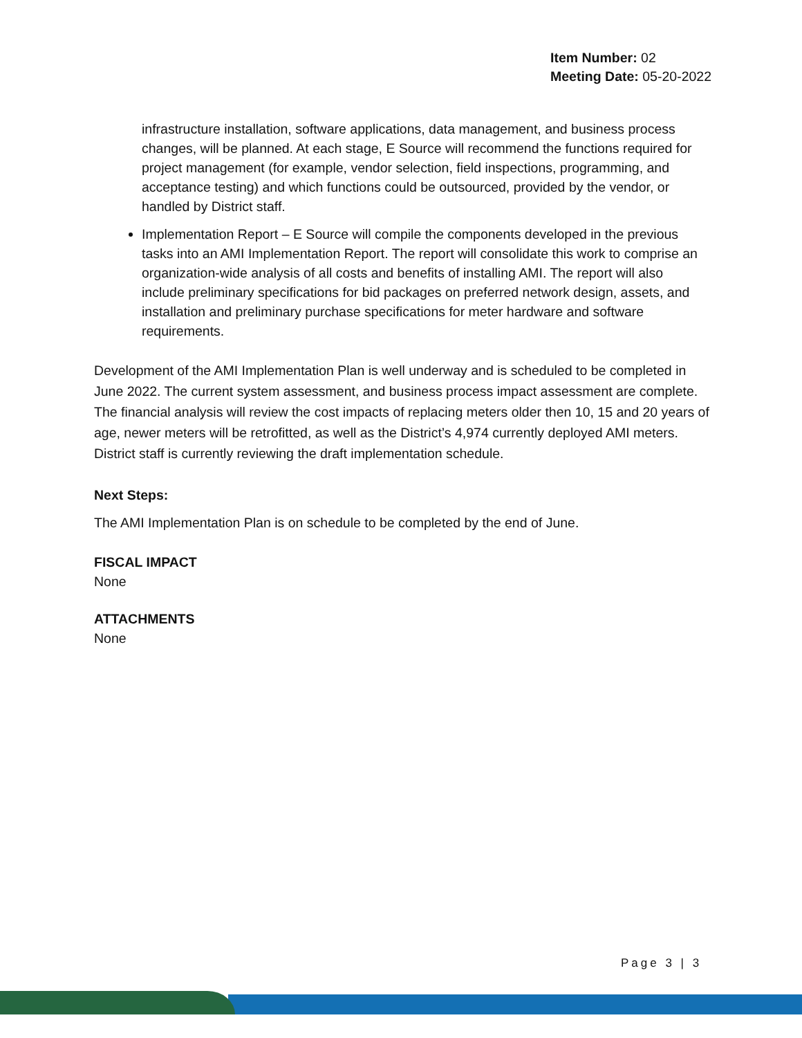Item Number: 02
Meeting Date: 05-20-2022
infrastructure installation, software applications, data management, and business process changes, will be planned. At each stage, E Source will recommend the functions required for project management (for example, vendor selection, field inspections, programming, and acceptance testing) and which functions could be outsourced, provided by the vendor, or handled by District staff.
Implementation Report – E Source will compile the components developed in the previous tasks into an AMI Implementation Report. The report will consolidate this work to comprise an organization-wide analysis of all costs and benefits of installing AMI. The report will also include preliminary specifications for bid packages on preferred network design, assets, and installation and preliminary purchase specifications for meter hardware and software requirements.
Development of the AMI Implementation Plan is well underway and is scheduled to be completed in June 2022. The current system assessment, and business process impact assessment are complete. The financial analysis will review the cost impacts of replacing meters older then 10, 15 and 20 years of age, newer meters will be retrofitted, as well as the District’s 4,974 currently deployed AMI meters. District staff is currently reviewing the draft implementation schedule.
Next Steps:
The AMI Implementation Plan is on schedule to be completed by the end of June.
FISCAL IMPACT
None
ATTACHMENTS
None
Page 3 | 3